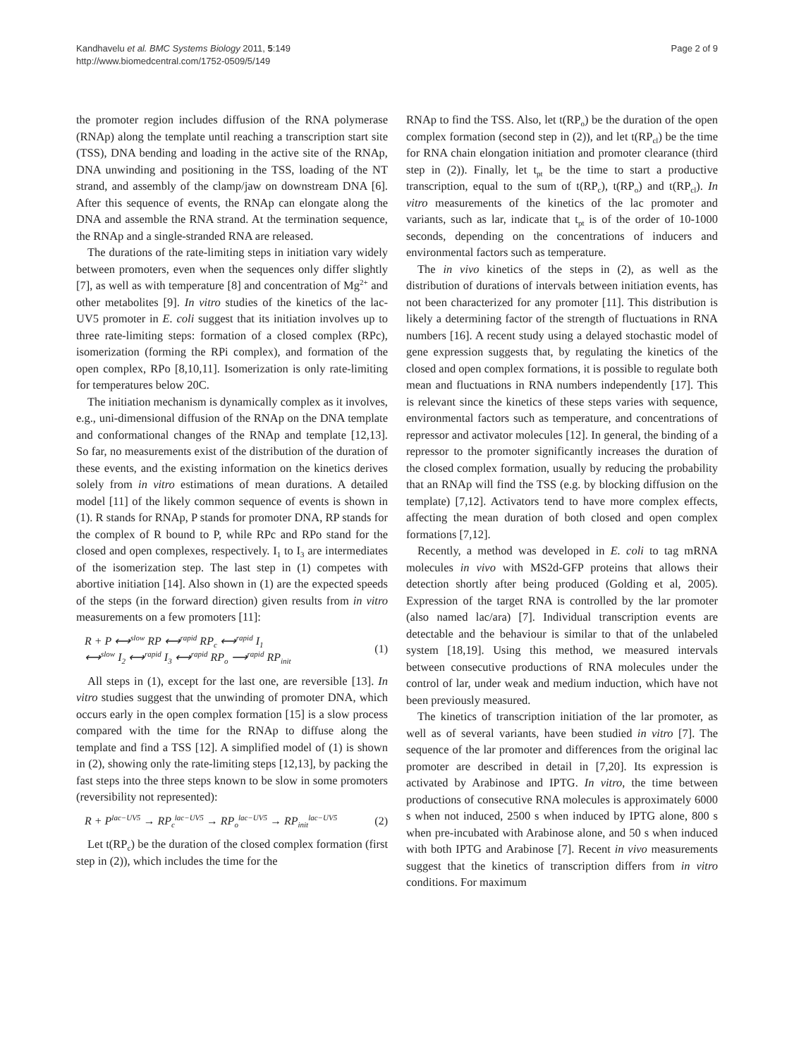Kandhavelu et al. BMC Systems Biology 2011, 5:149
http://www.biomedcentral.com/1752-0509/5/149
Page 2 of 9
the promoter region includes diffusion of the RNA polymerase (RNAp) along the template until reaching a transcription start site (TSS), DNA bending and loading in the active site of the RNAp, DNA unwinding and positioning in the TSS, loading of the NT strand, and assembly of the clamp/jaw on downstream DNA [6]. After this sequence of events, the RNAp can elongate along the DNA and assemble the RNA strand. At the termination sequence, the RNAp and a single-stranded RNA are released.
The durations of the rate-limiting steps in initiation vary widely between promoters, even when the sequences only differ slightly [7], as well as with temperature [8] and concentration of Mg<sup>2+</sup> and other metabolites [9]. In vitro studies of the kinetics of the lac-UV5 promoter in E. coli suggest that its initiation involves up to three rate-limiting steps: formation of a closed complex (RPc), isomerization (forming the RPi complex), and formation of the open complex, RPo [8,10,11]. Isomerization is only rate-limiting for temperatures below 20C.
The initiation mechanism is dynamically complex as it involves, e.g., uni-dimensional diffusion of the RNAp on the DNA template and conformational changes of the RNAp and template [12,13]. So far, no measurements exist of the distribution of the duration of these events, and the existing information on the kinetics derives solely from in vitro estimations of mean durations. A detailed model [11] of the likely common sequence of events is shown in (1). R stands for RNAp, P stands for promoter DNA, RP stands for the complex of R bound to P, while RPc and RPo stand for the closed and open complexes, respectively. I<sub>1</sub> to I<sub>3</sub> are intermediates of the isomerization step. The last step in (1) competes with abortive initiation [14]. Also shown in (1) are the expected speeds of the steps (in the forward direction) given results from in vitro measurements on a few promoters [11]:
R + P ⟷<sup>slow</sup> RP ⟷<sup>rapid</sup> RP<sub>c</sub> ⟷<sup>rapid</sup> I<sub>1</sub>
⟷<sup>slow</sup> I<sub>2</sub> ⟷<sup>rapid</sup> I<sub>3</sub> ⟷<sup>rapid</sup> RP<sub>o</sub> ⟶<sup>rapid</sup> RP<sub>init</sub>
(1)
All steps in (1), except for the last one, are reversible [13]. In vitro studies suggest that the unwinding of promoter DNA, which occurs early in the open complex formation [15] is a slow process compared with the time for the RNAp to diffuse along the template and find a TSS [12]. A simplified model of (1) is shown in (2), showing only the rate-limiting steps [12,13], by packing the fast steps into the three steps known to be slow in some promoters (reversibility not represented):
R + P<sup>lac−UV5</sup> → RP<sub>c</sub><sup>lac−UV5</sup> → RP<sub>o</sub><sup>lac−UV5</sup> → RP<sub>init</sub><sup>lac−UV5</sup>
(2)
Let t(RP<sub>c</sub>) be the duration of the closed complex formation (first step in (2)), which includes the time for the
RNAp to find the TSS. Also, let t(RP<sub>o</sub>) be the duration of the open complex formation (second step in (2)), and let t(RP<sub>cl</sub>) be the time for RNA chain elongation initiation and promoter clearance (third step in (2)). Finally, let t<sub>pt</sub> be the time to start a productive transcription, equal to the sum of t(RP<sub>c</sub>), t(RP<sub>o</sub>) and t(RP<sub>cl</sub>). In vitro measurements of the kinetics of the lac promoter and variants, such as lar, indicate that t<sub>pt</sub> is of the order of 10-1000 seconds, depending on the concentrations of inducers and environmental factors such as temperature.
The in vivo kinetics of the steps in (2), as well as the distribution of durations of intervals between initiation events, has not been characterized for any promoter [11]. This distribution is likely a determining factor of the strength of fluctuations in RNA numbers [16]. A recent study using a delayed stochastic model of gene expression suggests that, by regulating the kinetics of the closed and open complex formations, it is possible to regulate both mean and fluctuations in RNA numbers independently [17]. This is relevant since the kinetics of these steps varies with sequence, environmental factors such as temperature, and concentrations of repressor and activator molecules [12]. In general, the binding of a repressor to the promoter significantly increases the duration of the closed complex formation, usually by reducing the probability that an RNAp will find the TSS (e.g. by blocking diffusion on the template) [7,12]. Activators tend to have more complex effects, affecting the mean duration of both closed and open complex formations [7,12].
Recently, a method was developed in E. coli to tag mRNA molecules in vivo with MS2d-GFP proteins that allows their detection shortly after being produced (Golding et al, 2005). Expression of the target RNA is controlled by the lar promoter (also named lac/ara) [7]. Individual transcription events are detectable and the behaviour is similar to that of the unlabeled system [18,19]. Using this method, we measured intervals between consecutive productions of RNA molecules under the control of lar, under weak and medium induction, which have not been previously measured.
The kinetics of transcription initiation of the lar promoter, as well as of several variants, have been studied in vitro [7]. The sequence of the lar promoter and differences from the original lac promoter are described in detail in [7,20]. Its expression is activated by Arabinose and IPTG. In vitro, the time between productions of consecutive RNA molecules is approximately 6000 s when not induced, 2500 s when induced by IPTG alone, 800 s when pre-incubated with Arabinose alone, and 50 s when induced with both IPTG and Arabinose [7]. Recent in vivo measurements suggest that the kinetics of transcription differs from in vitro conditions. For maximum